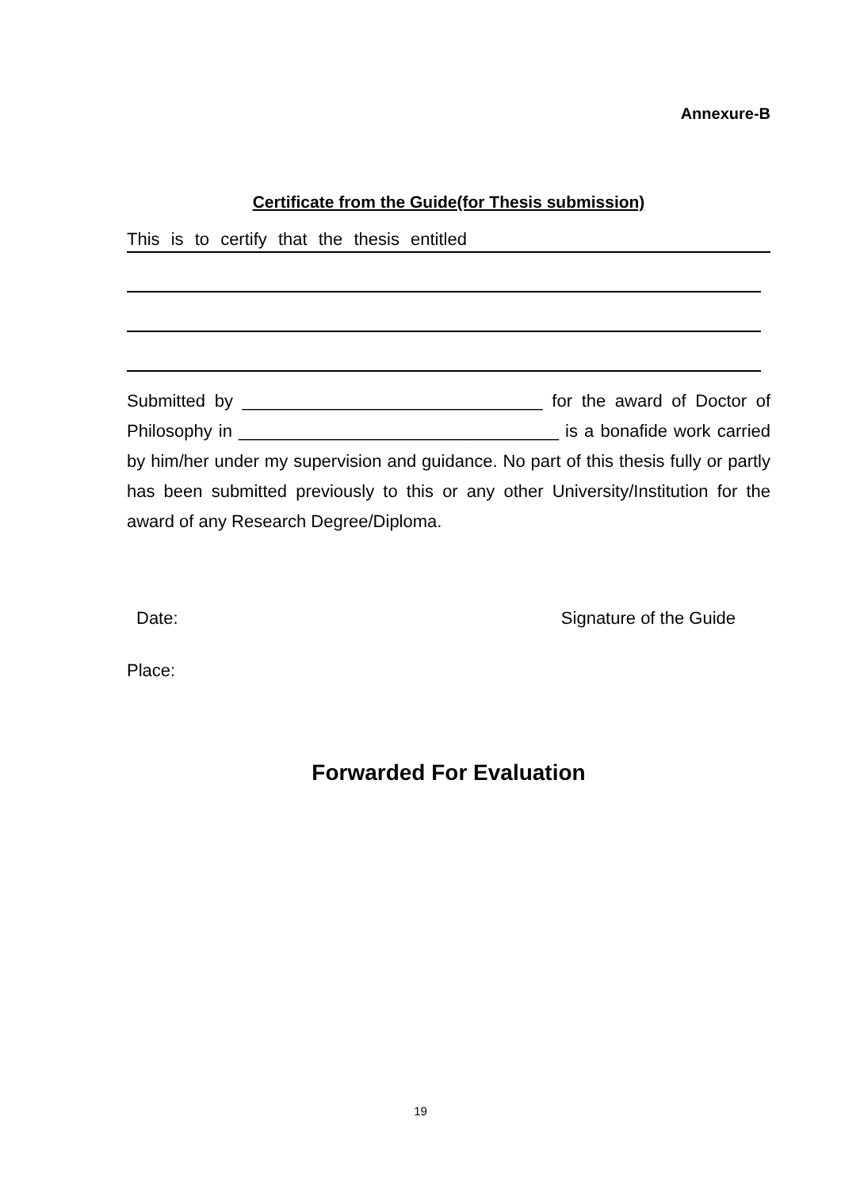Annexure-B
Certificate from the Guide(for Thesis submission)
This is to certify that the thesis entitled
Submitted by _______________________________ for the award of Doctor of Philosophy in _________________________________ is a bonafide work carried by him/her under my supervision and guidance. No part of this thesis fully or partly has been submitted previously to this or any other University/Institution for the award of any Research Degree/Diploma.
Date: Signature of the Guide
Place:
Forwarded For Evaluation
19